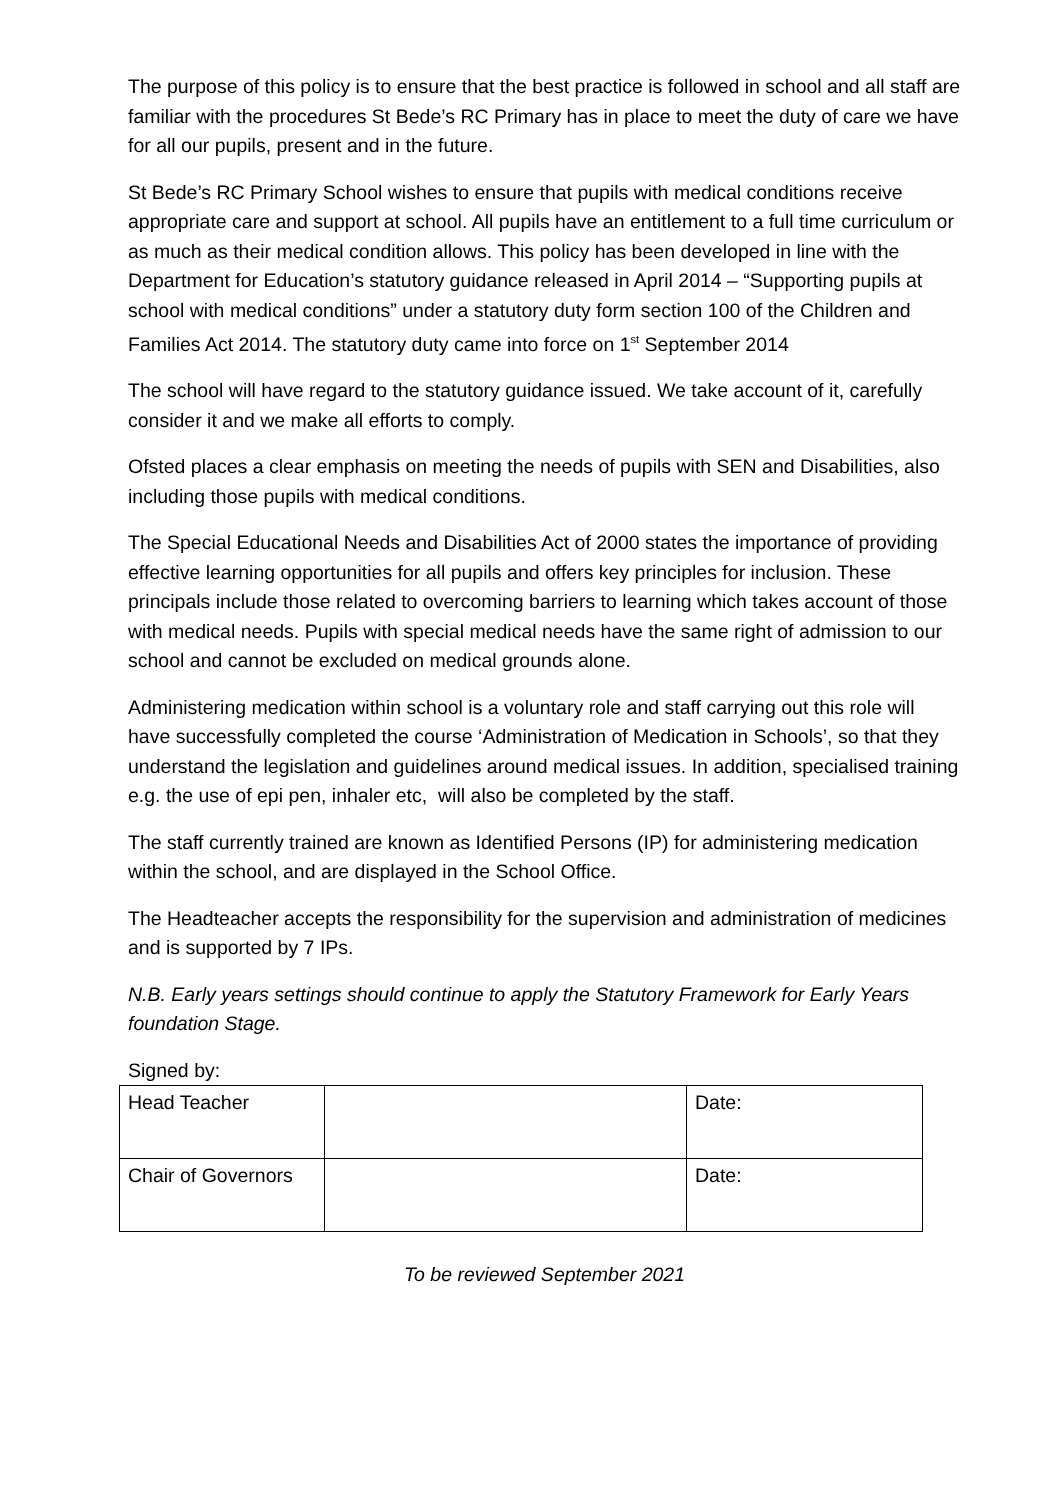The purpose of this policy is to ensure that the best practice is followed in school and all staff are familiar with the procedures St Bede’s RC Primary has in place to meet the duty of care we have for all our pupils, present and in the future.
St Bede’s RC Primary School wishes to ensure that pupils with medical conditions receive appropriate care and support at school. All pupils have an entitlement to a full time curriculum or as much as their medical condition allows. This policy has been developed in line with the Department for Education’s statutory guidance released in April 2014 – “Supporting pupils at school with medical conditions” under a statutory duty form section 100 of the Children and Families Act 2014. The statutory duty came into force on 1<sup>st</sup> September 2014
The school will have regard to the statutory guidance issued. We take account of it, carefully consider it and we make all efforts to comply.
Ofsted places a clear emphasis on meeting the needs of pupils with SEN and Disabilities, also including those pupils with medical conditions.
The Special Educational Needs and Disabilities Act of 2000 states the importance of providing effective learning opportunities for all pupils and offers key principles for inclusion. These principals include those related to overcoming barriers to learning which takes account of those with medical needs. Pupils with special medical needs have the same right of admission to our school and cannot be excluded on medical grounds alone.
Administering medication within school is a voluntary role and staff carrying out this role will have successfully completed the course ‘Administration of Medication in Schools’, so that they understand the legislation and guidelines around medical issues. In addition, specialised training e.g. the use of epi pen, inhaler etc, will also be completed by the staff.
The staff currently trained are known as Identified Persons (IP) for administering medication within the school, and are displayed in the School Office.
The Headteacher accepts the responsibility for the supervision and administration of medicines and is supported by 7 IPs.
N.B. Early years settings should continue to apply the Statutory Framework for Early Years foundation Stage.
Signed by:
| Head Teacher | | Date: |
| Chair of Governors | | Date: |
To be reviewed September 2021